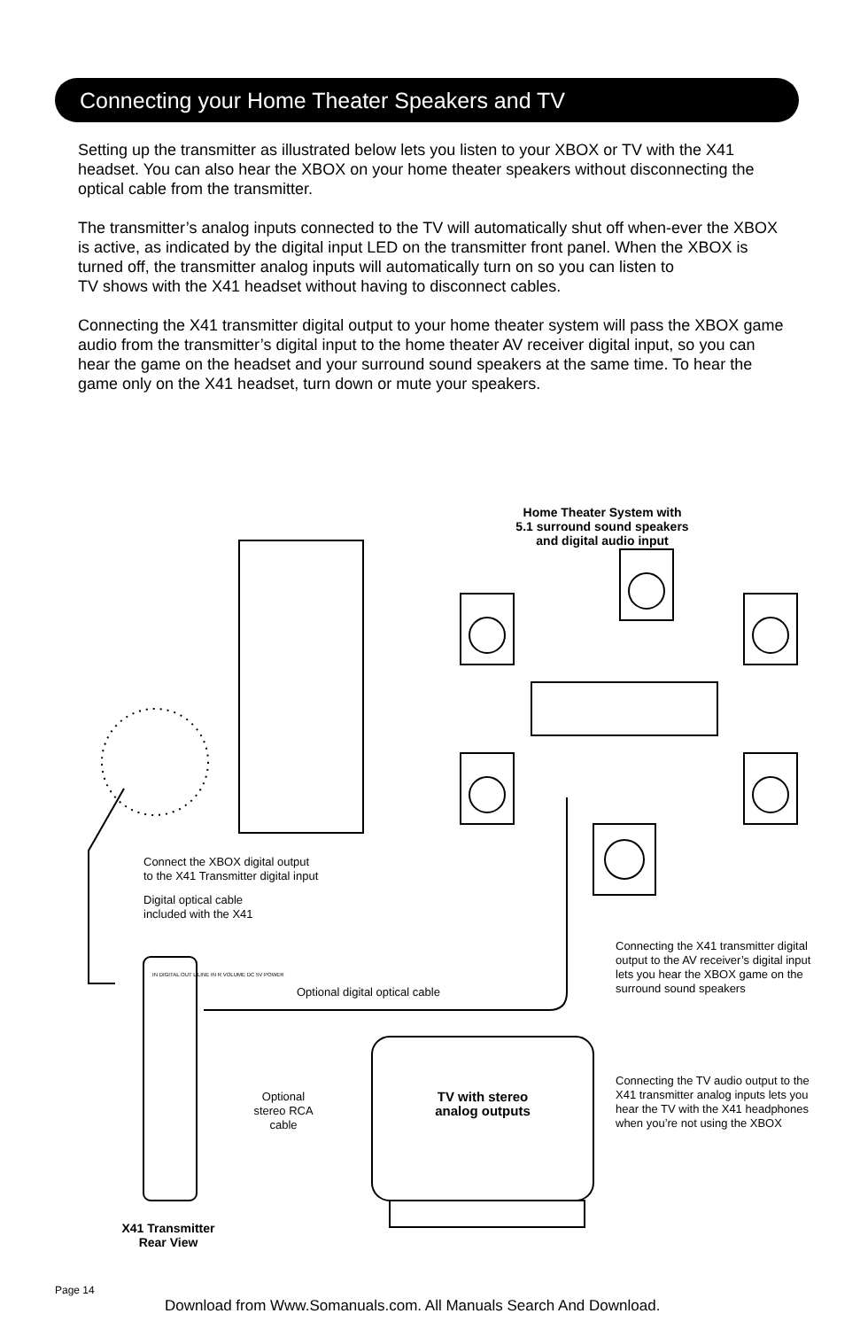Connecting your Home Theater Speakers and TV
Setting up the transmitter as illustrated below lets you listen to your XBOX or TV with the X41 headset. You can also hear the XBOX on your home theater speakers without disconnecting the optical cable from the transmitter.
The transmitter’s analog inputs connected to the TV will automatically shut off when-ever the XBOX is active, as indicated by the digital input LED on the transmitter front panel. When the XBOX is turned off, the transmitter analog inputs will automatically turn on so you can listen to
TV shows with the X41 headset without having to disconnect cables.
Connecting the X41 transmitter digital output to your home theater system will pass the XBOX game audio from the transmitter’s digital input to the home theater AV receiver digital input, so you can hear the game on the headset and your surround sound speakers at the same time. To hear the game only on the X41 headset, turn down or mute your speakers.
Home Theater System with 5.1 surround sound speakers and digital audio input
Connect the XBOX digital output
to the X41 Transmitter digital input
Digital optical cable
included with the X41
Connecting the X41 transmitter digital output to the AV receiver’s digital input lets you hear the XBOX game on the surround sound speakers
Optional digital optical cable
IN DIGITAL OUT L LINE IN R VOLUME DC 5V POWER
Optional stereo RCA cable
TV with stereo analog outputs
Connecting the TV audio output to the X41 transmitter analog inputs lets you hear the TV with the X41 headphones when you’re not using the XBOX
X41 Transmitter
Rear View
Page 14
Download from Www.Somanuals.com. All Manuals Search And Download.